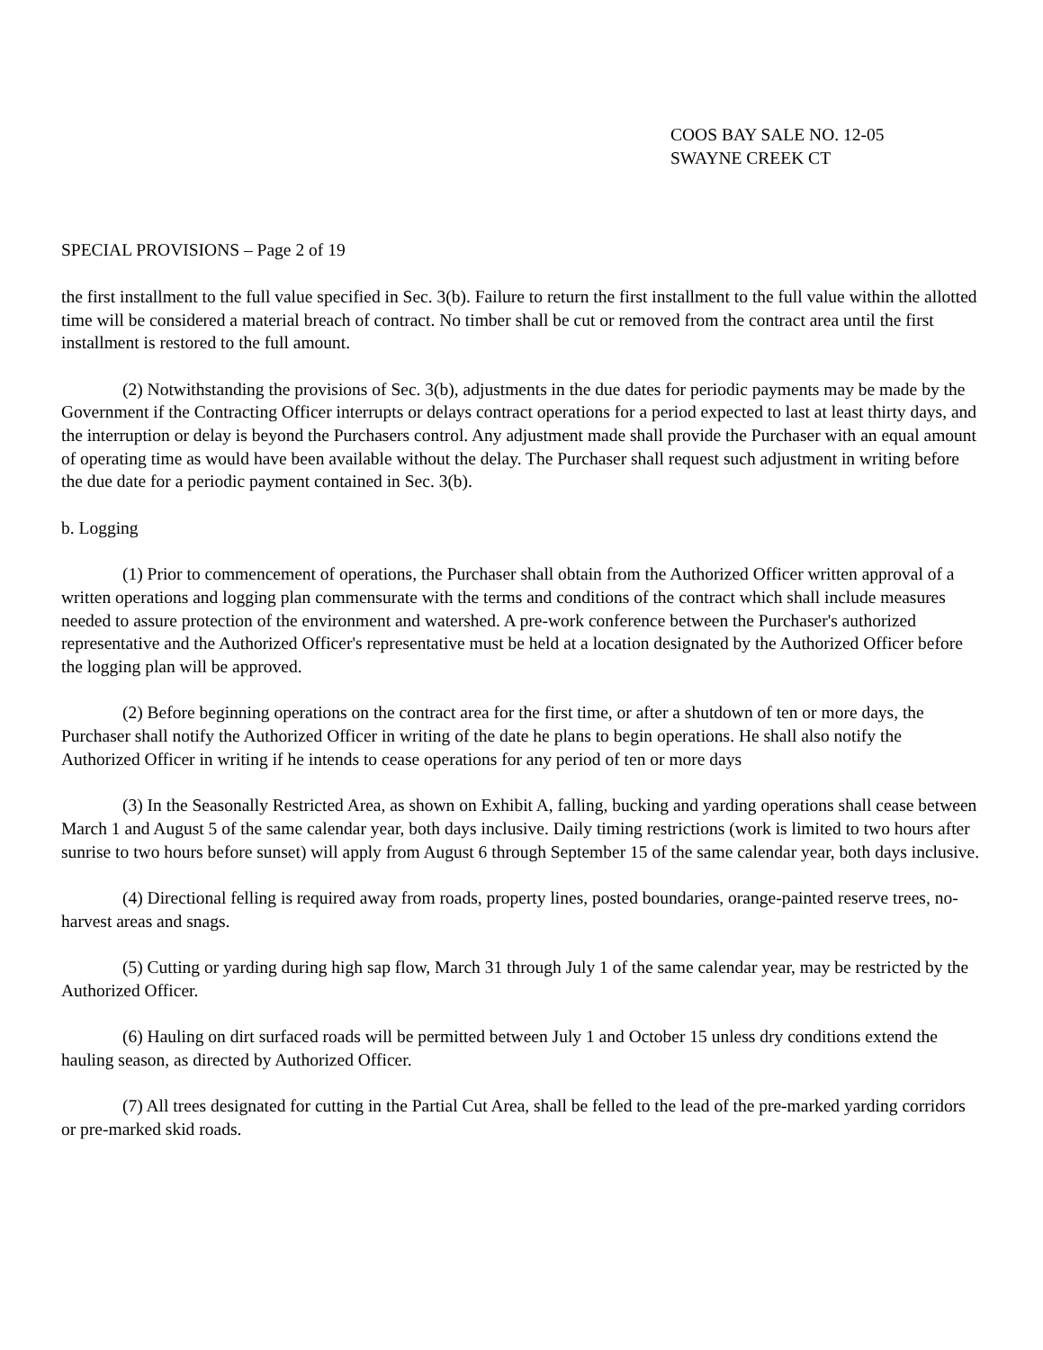COOS BAY SALE NO. 12-05
SWAYNE CREEK CT
SPECIAL PROVISIONS – Page 2 of 19
the first installment to the full value specified in Sec. 3(b). Failure to return the first installment to the full value within the allotted time will be considered a material breach of contract. No timber shall be cut or removed from the contract area until the first installment is restored to the full amount.
(2) Notwithstanding the provisions of Sec. 3(b), adjustments in the due dates for periodic payments may be made by the Government if the Contracting Officer interrupts or delays contract operations for a period expected to last at least thirty days, and the interruption or delay is beyond the Purchasers control. Any adjustment made shall provide the Purchaser with an equal amount of operating time as would have been available without the delay. The Purchaser shall request such adjustment in writing before the due date for a periodic payment contained in Sec. 3(b).
b. Logging
(1) Prior to commencement of operations, the Purchaser shall obtain from the Authorized Officer written approval of a written operations and logging plan commensurate with the terms and conditions of the contract which shall include measures needed to assure protection of the environment and watershed. A pre-work conference between the Purchaser's authorized representative and the Authorized Officer's representative must be held at a location designated by the Authorized Officer before the logging plan will be approved.
(2) Before beginning operations on the contract area for the first time, or after a shutdown of ten or more days, the Purchaser shall notify the Authorized Officer in writing of the date he plans to begin operations. He shall also notify the Authorized Officer in writing if he intends to cease operations for any period of ten or more days
(3) In the Seasonally Restricted Area, as shown on Exhibit A, falling, bucking and yarding operations shall cease between March 1 and August 5 of the same calendar year, both days inclusive. Daily timing restrictions (work is limited to two hours after sunrise to two hours before sunset) will apply from August 6 through September 15 of the same calendar year, both days inclusive.
(4) Directional felling is required away from roads, property lines, posted boundaries, orange-painted reserve trees, no-harvest areas and snags.
(5) Cutting or yarding during high sap flow, March 31 through July 1 of the same calendar year, may be restricted by the Authorized Officer.
(6) Hauling on dirt surfaced roads will be permitted between July 1 and October 15 unless dry conditions extend the hauling season, as directed by Authorized Officer.
(7) All trees designated for cutting in the Partial Cut Area, shall be felled to the lead of the pre-marked yarding corridors or pre-marked skid roads.